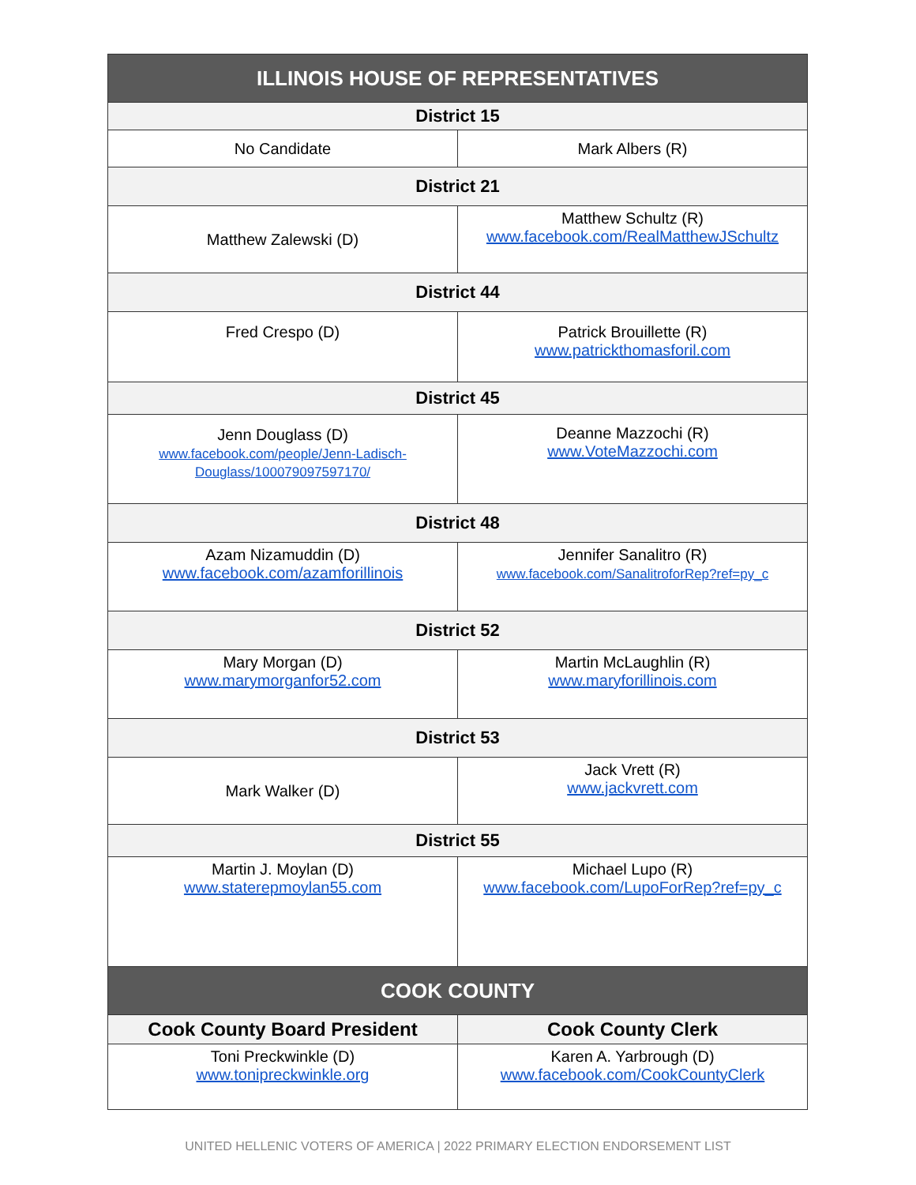| ILLINOIS HOUSE OF REPRESENTATIVES | |
| --- | --- |
| District 15 | |
| No Candidate | Mark Albers (R) |
| District 21 | |
| Matthew Zalewski (D) | Matthew Schultz (R) www.facebook.com/RealMatthewJSchultz |
| District 44 | |
| Fred Crespo (D) | Patrick Brouillette (R) www.patrickthomasforil.com |
| District 45 | |
| Jenn Douglass (D) www.facebook.com/people/Jenn-Ladisch-Douglass/100079097597170/ | Deanne Mazzochi (R) www.VoteMazzochi.com |
| District 48 | |
| Azam Nizamuddin (D) www.facebook.com/azamforillinois | Jennifer Sanalitro (R) www.facebook.com/SanalitroforRep?ref=py_c |
| District 52 | |
| Mary Morgan (D) www.marymorganfor52.com | Martin McLaughlin (R) www.maryforillinois.com |
| District 53 | |
| Mark Walker (D) | Jack Vrett (R) www.jackvrett.com |
| District 55 | |
| Martin J. Moylan (D) www.staterepmoylan55.com | Michael Lupo (R) www.facebook.com/LupoForRep?ref=py_c |
| COOK COUNTY | |
| Cook County Board President | Cook County Clerk |
| Toni Preckwinkle (D) www.tonipreckwinkle.org | Karen A. Yarbrough (D) www.facebook.com/CookCountyClerk |
UNITED HELLENIC VOTERS OF AMERICA | 2022 PRIMARY ELECTION ENDORSEMENT LIST